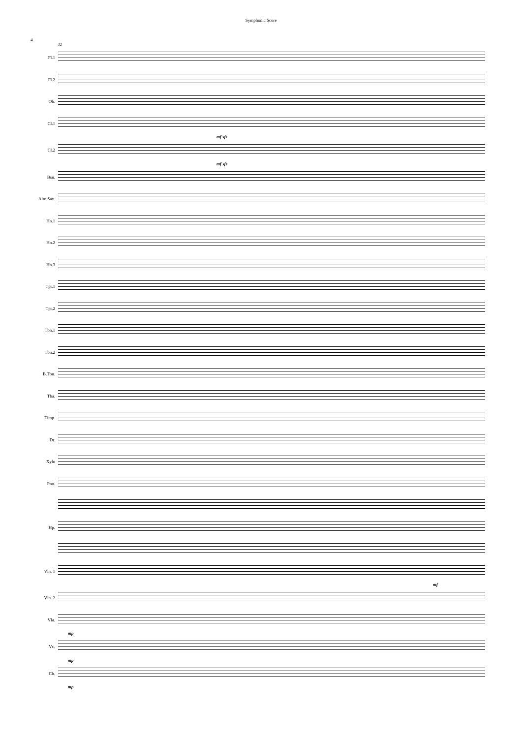Symphonic Score
4
12
Fl.1
Fl.2
Ob.
Cl.1
mf sfz
Cl.2
mf sfz
Bsn.
Alto Sax.
Hn.1
Hn.2
Hn.3
Tpt.1
Tpt.2
Tbn.1
Tbn.2
B.Tbn.
Tba.
Timp.
Dr.
Xylo
Pno.
Hp.
Vln. 1
mf
Vln. 2
Vla.
mp
Vc.
mp
Cb.
mp